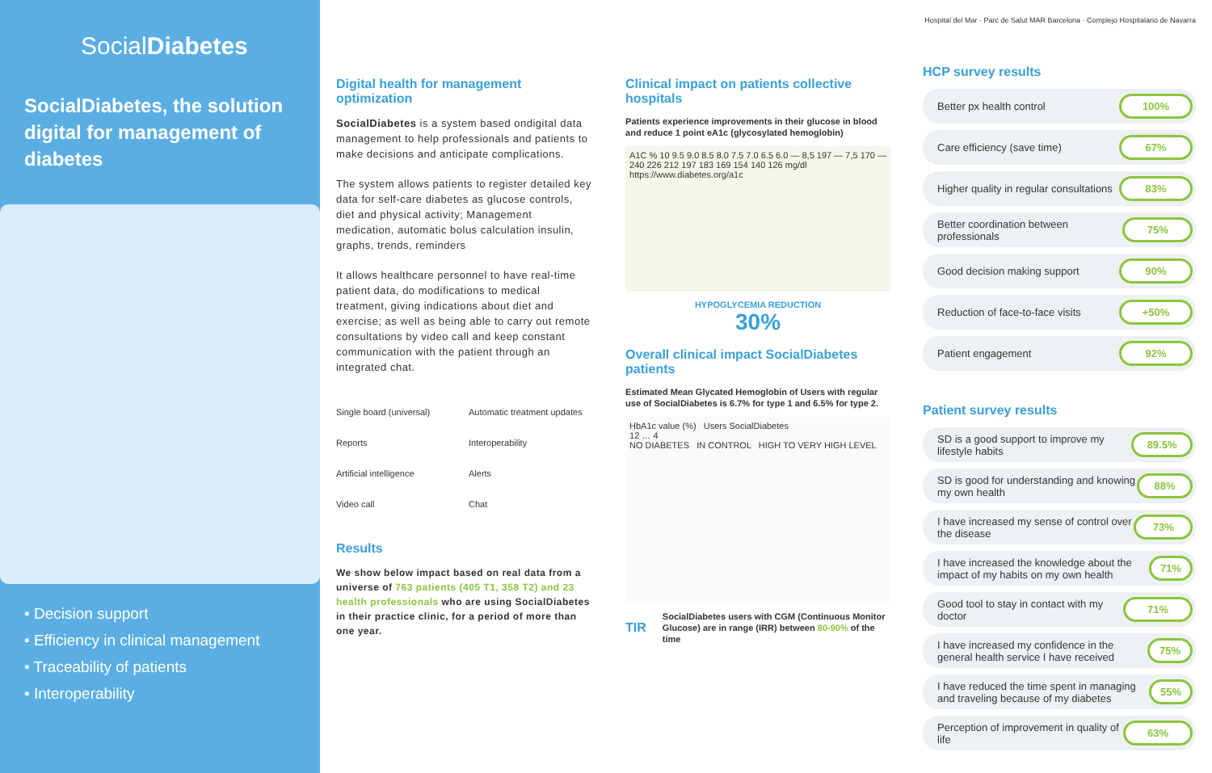SocialDiabetes
SocialDiabetes, the solution digital for management of diabetes
• Decision support
• Efficiency in clinical management
• Traceability of patients
• Interoperability
Digital health for management optimization
SocialDiabetes is a system based ondigital data management to help professionals and patients to make decisions and anticipate complications.
The system allows patients to register detailed key data for self-care diabetes as glucose controls, diet and physical activity; Management medication, automatic bolus calculation insulin, graphs, trends, reminders
It allows healthcare personnel to have real-time patient data, do modifications to medical treatment, giving indications about diet and exercise; as well as being able to carry out remote consultations by video call and keep constant communication with the patient through an integrated chat.
Single board (universal) Automatic treatment updates Reports Interoperability Artificial intelligence Alerts Video call Chat
Results
We show below impact based on real data from a universe of 763 patients (405 T1, 358 T2) and 23 health professionals who are using SocialDiabetes in their practice clinic, for a period of more than one year.
Clinical impact on patients collective hospitals
Patients experience improvements in their glucose in blood and reduce 1 point eA1c (glycosylated hemoglobin)
A1C % 10 9.5 9.0 8.5 8.0 7.5 7.0 6.5 6.0 — 8,5 197 — 7,5 170 — 240 226 212 197 183 169 154 140 126 mg/dl
https://www.diabetes.org/a1c
HYPOGLYCEMIA REDUCTION
30%
Overall clinical impact SocialDiabetes patients
Estimated Mean Glycated Hemoglobin of Users with regular use of SocialDiabetes is 6.7% for type 1 and 6.5% for type 2.
HbA1c value (%) Users SocialDiabetes
12 … 4
NO DIABETES IN CONTROL HIGH TO VERY HIGH LEVEL
TIR SocialDiabetes users with CGM (Continuous Monitor Glucose) are in range (IRR) between 80-90% of the time
Hospital del Mar · Parc de Salut MAR Barcelona · Complejo Hospitalario de Navarra
HCP survey results
Better px health control 100%
Care efficiency (save time) 67%
Higher quality in regular consultations 83%
Better coordination between professionals 75%
Good decision making support 90%
Reduction of face-to-face visits +50%
Patient engagement 92%
Patient survey results
SD is a good support to improve my lifestyle habits 89.5%
SD is good for understanding and knowing my own health 88%
I have increased my sense of control over the disease 73%
I have increased the knowledge about the impact of my habits on my own health 71%
Good tool to stay in contact with my doctor 71%
I have increased my confidence in the general health service I have received 75%
I have reduced the time spent in managing and traveling because of my diabetes 55%
Perception of improvement in quality of life 63%